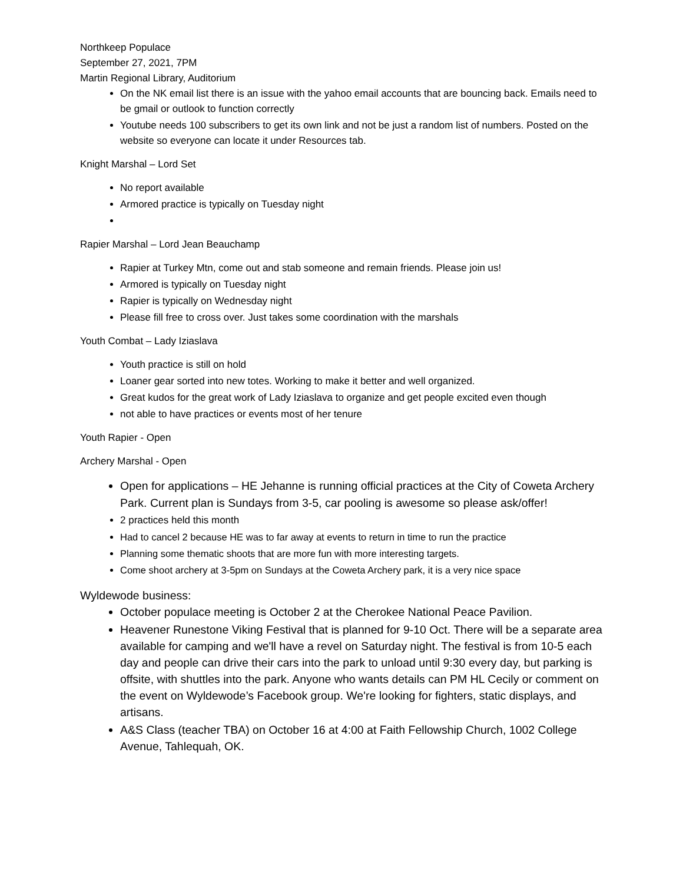Northkeep Populace
September 27, 2021, 7PM
Martin Regional Library, Auditorium
On the NK email list there is an issue with the yahoo email accounts that are bouncing back. Emails need to be gmail or outlook to function correctly
Youtube needs 100 subscribers to get its own link and not be just a random list of numbers. Posted on the website so everyone can locate it under Resources tab.
Knight Marshal – Lord Set
No report available
Armored practice is typically on Tuesday night
Rapier Marshal – Lord Jean Beauchamp
Rapier at Turkey Mtn, come out and stab someone and remain friends. Please join us!
Armored is typically on Tuesday night
Rapier is typically on Wednesday night
Please fill free to cross over. Just takes some coordination with the marshals
Youth Combat – Lady Iziaslava
Youth practice is still on hold
Loaner gear sorted into new totes. Working to make it better and well organized.
Great kudos for the great work of Lady Iziaslava to organize and get people excited even though
not able to have practices or events most of her tenure
Youth Rapier - Open
Archery Marshal - Open
Open for applications – HE Jehanne is running official practices at the City of Coweta Archery Park. Current plan is Sundays from 3-5, car pooling is awesome so please ask/offer!
2 practices held this month
Had to cancel 2 because HE was to far away at events to return in time to run the practice
Planning some thematic shoots that are more fun with more interesting targets.
Come shoot archery at 3-5pm on Sundays at the Coweta Archery park, it is a very nice space
Wyldewode business:
October populace meeting is October 2 at the Cherokee National Peace Pavilion.
Heavener Runestone Viking Festival that is planned for 9-10 Oct. There will be a separate area available for camping and we'll have a revel on Saturday night. The festival is from 10-5 each day and people can drive their cars into the park to unload until 9:30 every day, but parking is offsite, with shuttles into the park. Anyone who wants details can PM HL Cecily or comment on the event on Wyldewode’s Facebook group. We're looking for fighters, static displays, and artisans.
A&S Class (teacher TBA) on October 16 at 4:00 at Faith Fellowship Church, 1002 College Avenue, Tahlequah, OK.